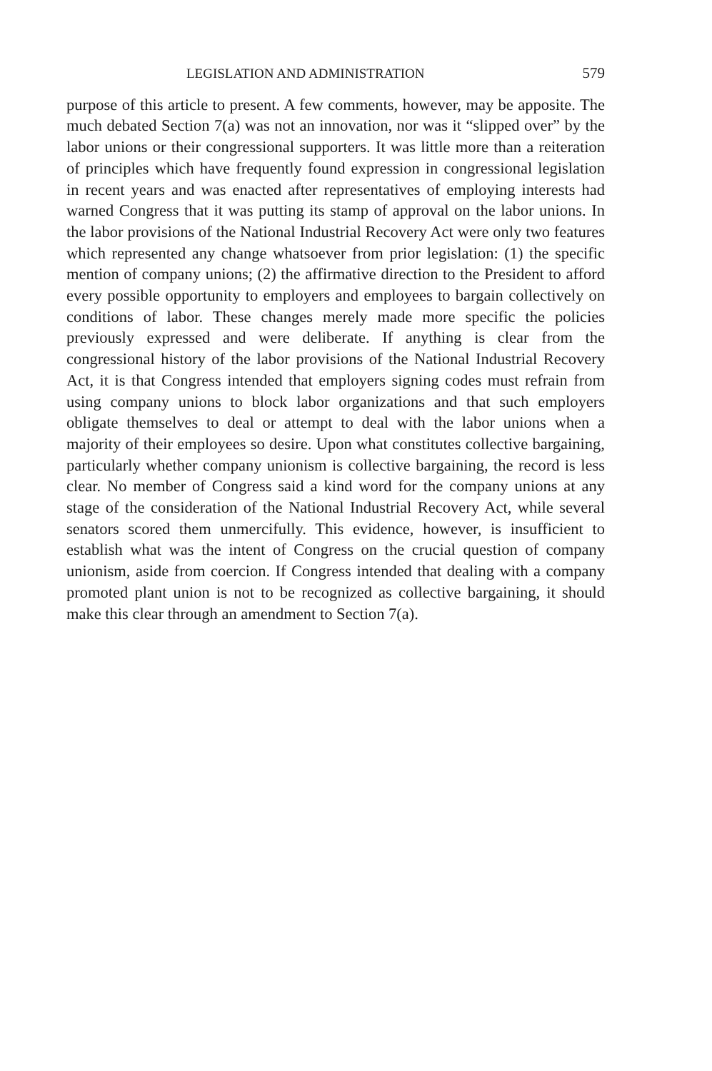LEGISLATION AND ADMINISTRATION 579
purpose of this article to present. A few comments, however, may be apposite. The much debated Section 7(a) was not an innovation, nor was it “slipped over” by the labor unions or their congressional supporters. It was little more than a reiteration of principles which have frequently found expression in congressional legislation in recent years and was enacted after representatives of employing interests had warned Congress that it was putting its stamp of approval on the labor unions. In the labor provisions of the National Industrial Recovery Act were only two features which represented any change whatsoever from prior legislation: (1) the specific mention of company unions; (2) the affirmative direction to the President to afford every possible opportunity to employers and employees to bargain collectively on conditions of labor. These changes merely made more specific the policies previously expressed and were deliberate. If anything is clear from the congressional history of the labor provisions of the National Industrial Recovery Act, it is that Congress intended that employers signing codes must refrain from using company unions to block labor organizations and that such employers obligate themselves to deal or attempt to deal with the labor unions when a majority of their employees so desire. Upon what constitutes collective bargaining, particularly whether company unionism is collective bargaining, the record is less clear. No member of Congress said a kind word for the company unions at any stage of the consideration of the National Industrial Recovery Act, while several senators scored them unmercifully. This evidence, however, is insufficient to establish what was the intent of Congress on the crucial question of company unionism, aside from coercion. If Congress intended that dealing with a company promoted plant union is not to be recognized as collective bargaining, it should make this clear through an amendment to Section 7(a).